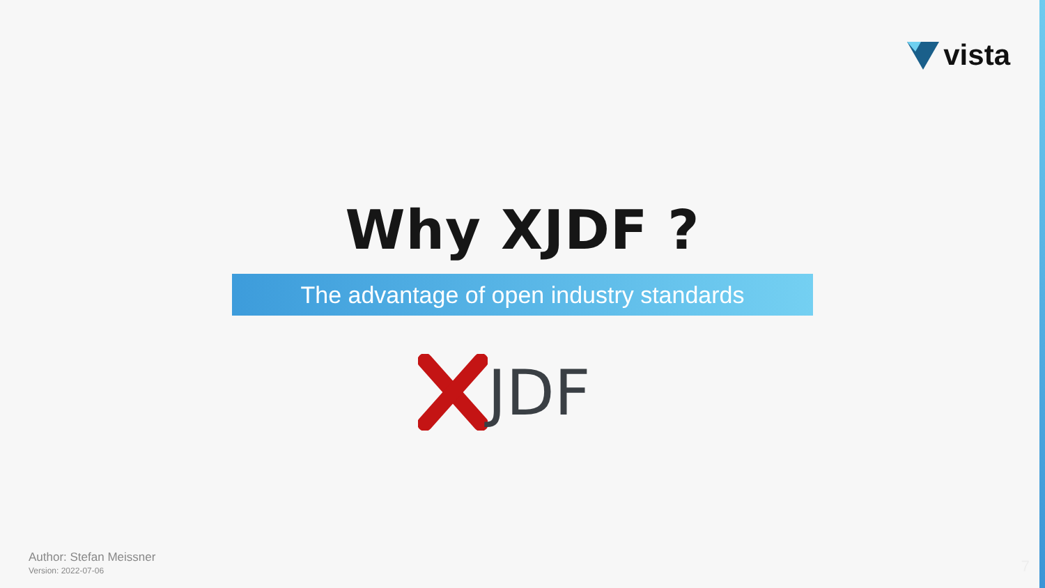vista
Why XJDF ?
The advantage of open industry standards
JDF
Author: Stefan Meissner
Version: 2022-07-06
7